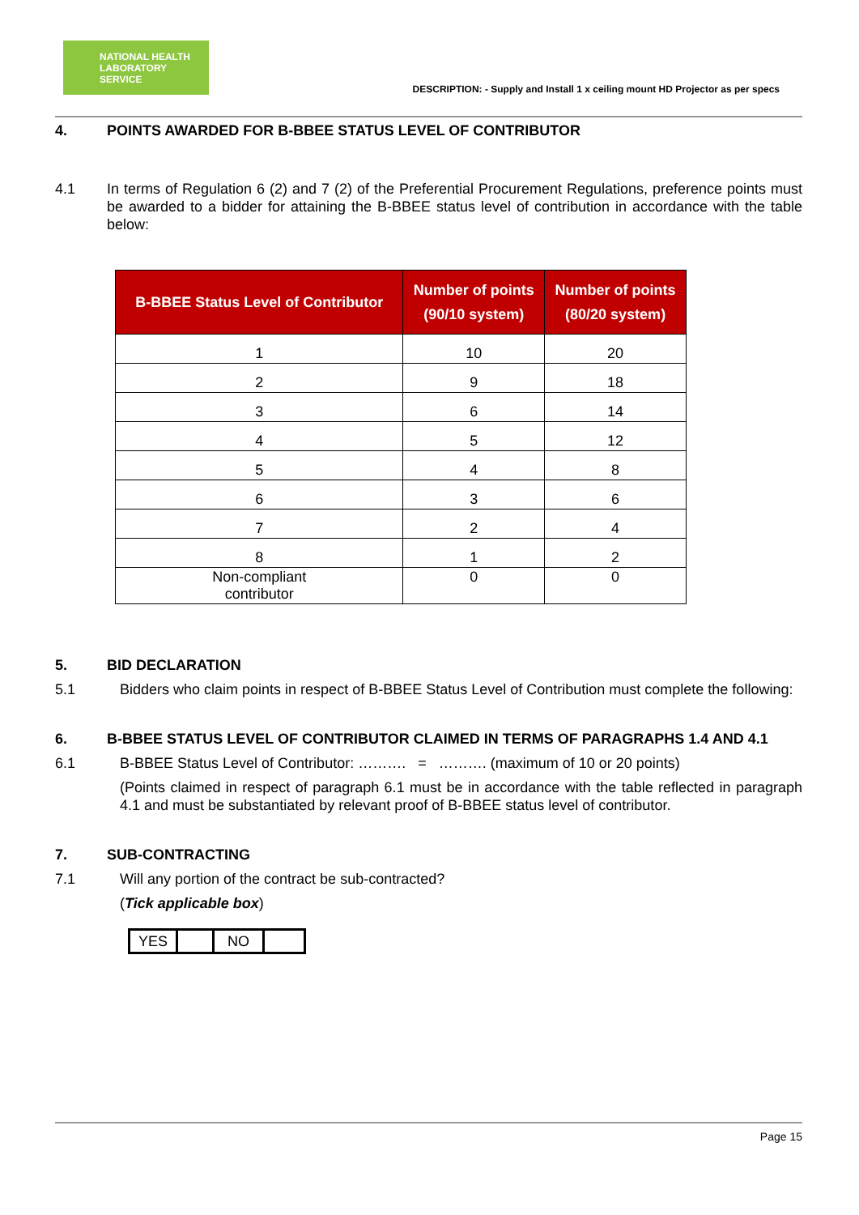NATIONAL HEALTH
LABORATORY SERVICE
DESCRIPTION: - Supply and Install 1 x ceiling mount HD Projector as per specs
4. POINTS AWARDED FOR B-BBEE STATUS LEVEL OF CONTRIBUTOR
4.1 In terms of Regulation 6 (2) and 7 (2) of the Preferential Procurement Regulations, preference points must be awarded to a bidder for attaining the B-BBEE status level of contribution in accordance with the table below:
| B-BBEE Status Level of Contributor | Number of points (90/10 system) | Number of points (80/20 system) |
| --- | --- | --- |
| 1 | 10 | 20 |
| 2 | 9 | 18 |
| 3 | 6 | 14 |
| 4 | 5 | 12 |
| 5 | 4 | 8 |
| 6 | 3 | 6 |
| 7 | 2 | 4 |
| 8 | 1 | 2 |
| Non-compliant contributor | 0 | 0 |
5. BID DECLARATION
5.1 Bidders who claim points in respect of B-BBEE Status Level of Contribution must complete the following:
6. B-BBEE STATUS LEVEL OF CONTRIBUTOR CLAIMED IN TERMS OF PARAGRAPHS 1.4 AND 4.1
6.1 B-BBEE Status Level of Contributor: ………. = ………. (maximum of 10 or 20 points)
(Points claimed in respect of paragraph 6.1 must be in accordance with the table reflected in paragraph 4.1 and must be substantiated by relevant proof of B-BBEE status level of contributor.
7. SUB-CONTRACTING
7.1 Will any portion of the contract be sub-contracted?
(Tick applicable box)
YES NO
Page 15